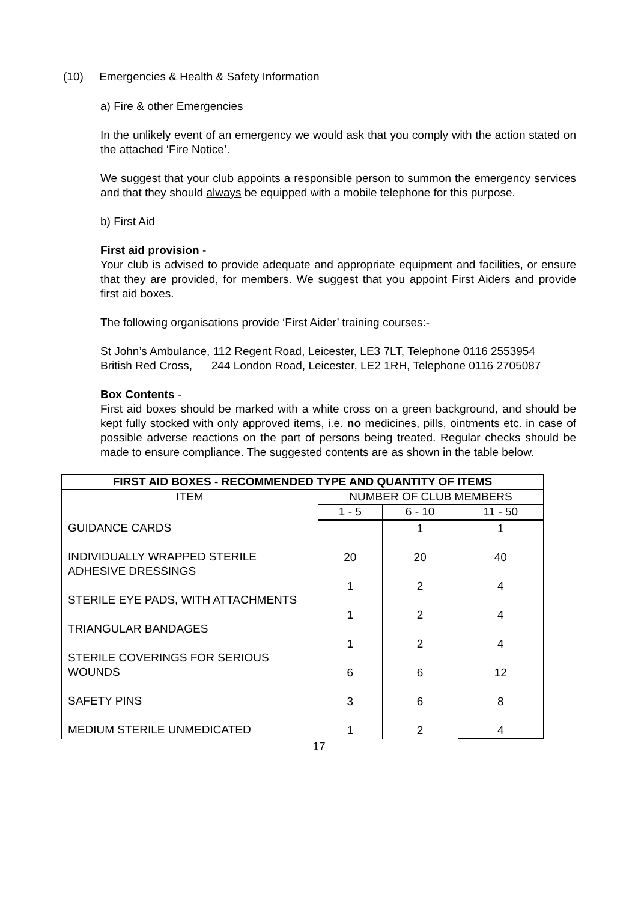(10) Emergencies & Health & Safety Information
a) Fire & other Emergencies
In the unlikely event of an emergency we would ask that you comply with the action stated on the attached ‘Fire Notice’.
We suggest that your club appoints a responsible person to summon the emergency services and that they should always be equipped with a mobile telephone for this purpose.
b) First Aid
First aid provision -
Your club is advised to provide adequate and appropriate equipment and facilities, or ensure that they are provided, for members. We suggest that you appoint First Aiders and provide first aid boxes.
The following organisations provide ‘First Aider’ training courses:-
St John’s Ambulance, 112 Regent Road, Leicester, LE3 7LT, Telephone 0116 2553954
British Red Cross, 244 London Road, Leicester, LE2 1RH, Telephone 0116 2705087
Box Contents -
First aid boxes should be marked with a white cross on a green background, and should be kept fully stocked with only approved items, i.e. no medicines, pills, ointments etc. in case of possible adverse reactions on the part of persons being treated. Regular checks should be made to ensure compliance. The suggested contents are as shown in the table below.
| FIRST AID BOXES - RECOMMENDED TYPE AND QUANTITY OF ITEMS | | | |
| --- | --- | --- | --- |
| ITEM | NUMBER OF CLUB MEMBERS | | |
| | 1 - 5 | 6 - 10 | 11 - 50 |
| GUIDANCE CARDS INDIVIDUALLY WRAPPED STERILE ADHESIVE DRESSINGS STERILE EYE PADS, WITH ATTACHMENTS TRIANGULAR BANDAGES STERILE COVERINGS FOR SERIOUS WOUNDS SAFETY PINS MEDIUM STERILE UNMEDICATED | 20 1 1 1 6 3 1 | 1 20 2 2 2 6 6 2 | 1 40 4 4 4 12 8 4 |
17